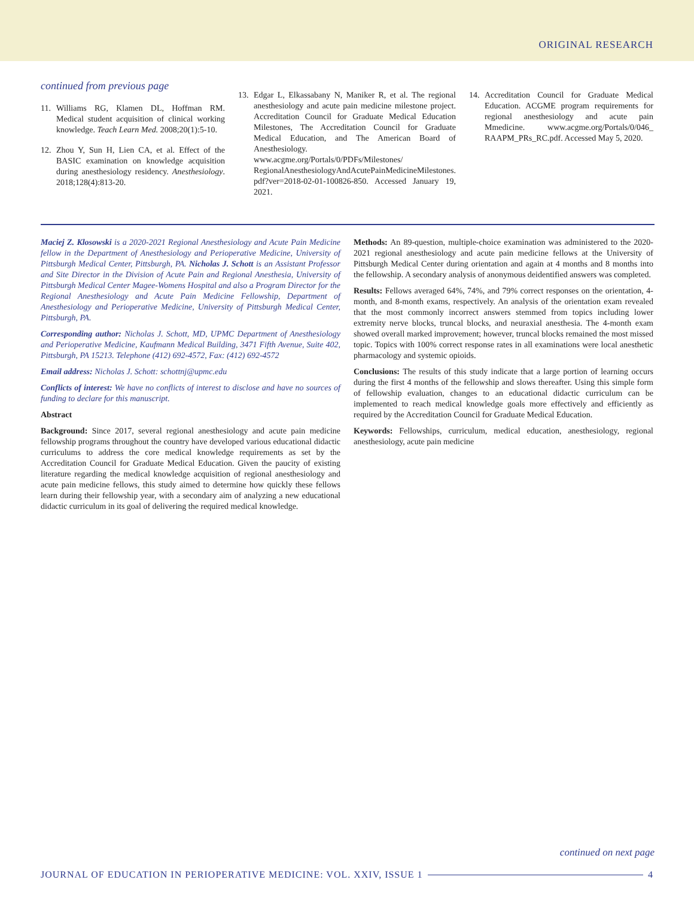ORIGINAL RESEARCH
continued from previous page
11. Williams RG, Klamen DL, Hoffman RM. Medical student acquisition of clinical working knowledge. Teach Learn Med. 2008;20(1):5-10.
12. Zhou Y, Sun H, Lien CA, et al. Effect of the BASIC examination on knowledge acquisition during anesthesiology residency. Anesthesiology. 2018;128(4):813-20.
13. Edgar L, Elkassabany N, Maniker R, et al. The regional anesthesiology and acute pain medicine milestone project. Accreditation Council for Graduate Medical Education Milestones, The Accreditation Council for Graduate Medical Education, and The American Board of Anesthesiology. www.acgme.org/Portals/0/PDFs/Milestones/ RegionalAnesthesiologyAndAcutePainMedicineMilestones. pdf?ver=2018-02-01-100826-850. Accessed January 19, 2021.
14. Accreditation Council for Graduate Medical Education. ACGME program requirements for regional anesthesiology and acute pain Mmedicine. www.acgme.org/Portals/0/046_ RAAPM_PRs_RC.pdf. Accessed May 5, 2020.
Maciej Z. Klosowski is a 2020-2021 Regional Anesthesiology and Acute Pain Medicine fellow in the Department of Anesthesiology and Perioperative Medicine, University of Pittsburgh Medical Center, Pittsburgh, PA. Nicholas J. Schott is an Assistant Professor and Site Director in the Division of Acute Pain and Regional Anesthesia, University of Pittsburgh Medical Center Magee-Womens Hospital and also a Program Director for the Regional Anesthesiology and Acute Pain Medicine Fellowship, Department of Anesthesiology and Perioperative Medicine, University of Pittsburgh Medical Center, Pittsburgh, PA.
Corresponding author: Nicholas J. Schott, MD, UPMC Department of Anesthesiology and Perioperative Medicine, Kaufmann Medical Building, 3471 Fifth Avenue, Suite 402, Pittsburgh, PA 15213. Telephone (412) 692-4572, Fax: (412) 692-4572
Email address: Nicholas J. Schott: schottnj@upmc.edu
Conflicts of interest: We have no conflicts of interest to disclose and have no sources of funding to declare for this manuscript.
Abstract
Background: Since 2017, several regional anesthesiology and acute pain medicine fellowship programs throughout the country have developed various educational didactic curriculums to address the core medical knowledge requirements as set by the Accreditation Council for Graduate Medical Education. Given the paucity of existing literature regarding the medical knowledge acquisition of regional anesthesiology and acute pain medicine fellows, this study aimed to determine how quickly these fellows learn during their fellowship year, with a secondary aim of analyzing a new educational didactic curriculum in its goal of delivering the required medical knowledge.
Methods: An 89-question, multiple-choice examination was administered to the 2020-2021 regional anesthesiology and acute pain medicine fellows at the University of Pittsburgh Medical Center during orientation and again at 4 months and 8 months into the fellowship. A secondary analysis of anonymous deidentified answers was completed.
Results: Fellows averaged 64%, 74%, and 79% correct responses on the orientation, 4-month, and 8-month exams, respectively. An analysis of the orientation exam revealed that the most commonly incorrect answers stemmed from topics including lower extremity nerve blocks, truncal blocks, and neuraxial anesthesia. The 4-month exam showed overall marked improvement; however, truncal blocks remained the most missed topic. Topics with 100% correct response rates in all examinations were local anesthetic pharmacology and systemic opioids.
Conclusions: The results of this study indicate that a large portion of learning occurs during the first 4 months of the fellowship and slows thereafter. Using this simple form of fellowship evaluation, changes to an educational didactic curriculum can be implemented to reach medical knowledge goals more effectively and efficiently as required by the Accreditation Council for Graduate Medical Education.
Keywords: Fellowships, curriculum, medical education, anesthesiology, regional anesthesiology, acute pain medicine
continued on next page
JOURNAL OF EDUCATION IN PERIOPERATIVE MEDICINE: VOL. XXIV, ISSUE 1 4